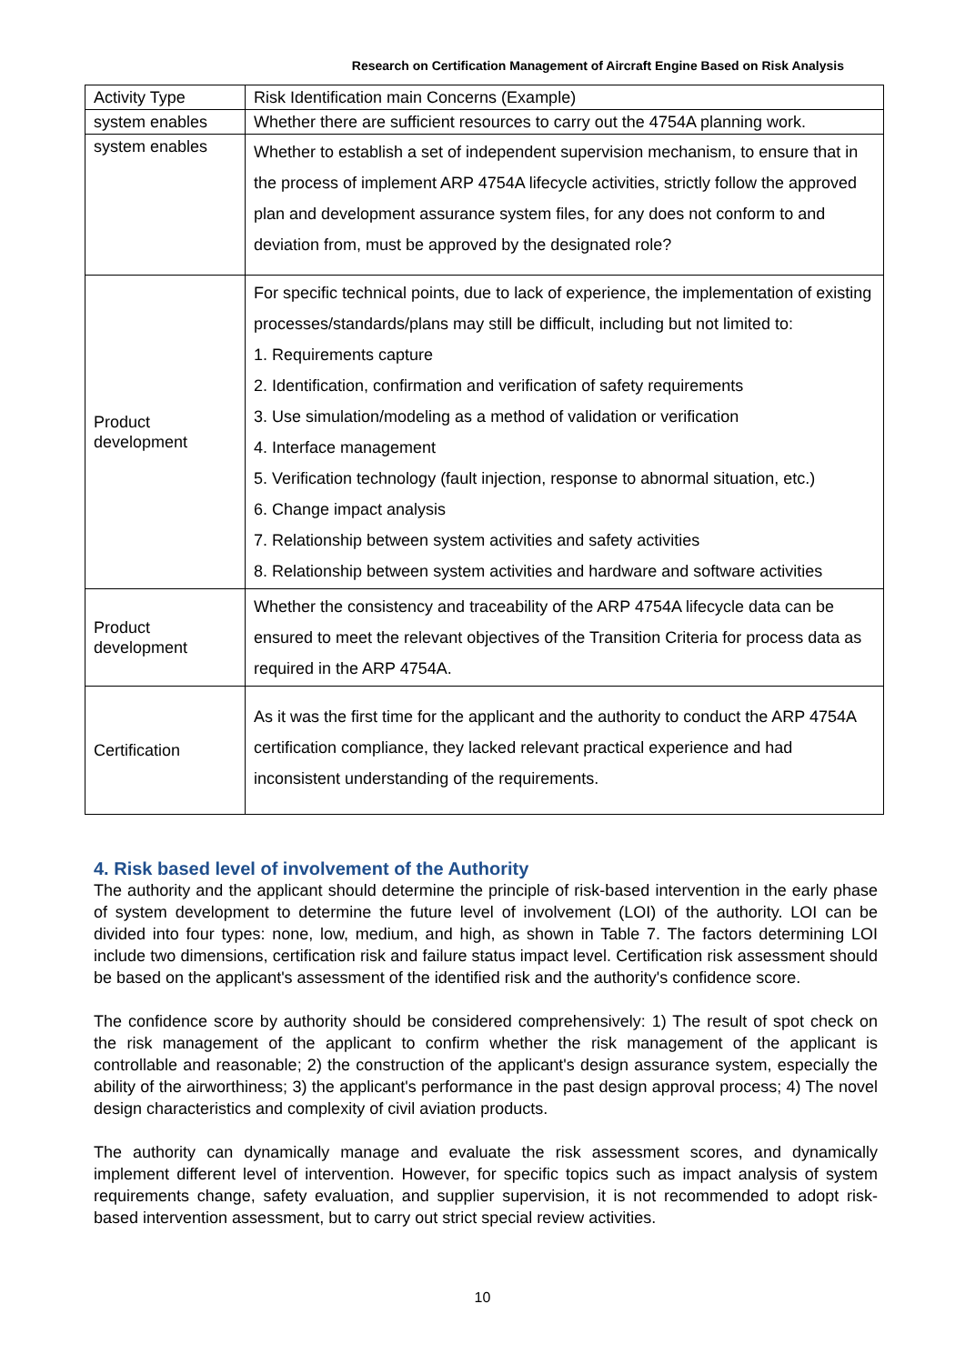Research on Certification Management of Aircraft Engine Based on Risk Analysis
| Activity Type | Risk Identification main Concerns (Example) |
| system enables | Whether there are sufficient resources to carry out the 4754A planning work. |
| system enables | Whether to establish a set of independent supervision mechanism, to ensure that in the process of implement ARP 4754A lifecycle activities, strictly follow the approved plan and development assurance system files, for any does not conform to and deviation from, must be approved by the designated role? |
| Product development | For specific technical points, due to lack of experience, the implementation of existing processes/standards/plans may still be difficult, including but not limited to: 1. Requirements capture 2. Identification, confirmation and verification of safety requirements 3. Use simulation/modeling as a method of validation or verification 4. Interface management 5. Verification technology (fault injection, response to abnormal situation, etc.) 6. Change impact analysis 7. Relationship between system activities and safety activities 8. Relationship between system activities and hardware and software activities |
| Product development | Whether the consistency and traceability of the ARP 4754A lifecycle data can be ensured to meet the relevant objectives of the Transition Criteria for process data as required in the ARP 4754A. |
| Certification | As it was the first time for the applicant and the authority to conduct the ARP 4754A certification compliance, they lacked relevant practical experience and had inconsistent understanding of the requirements. |
4. Risk based level of involvement of the Authority
The authority and the applicant should determine the principle of risk-based intervention in the early phase of system development to determine the future level of involvement (LOI) of the authority. LOI can be divided into four types: none, low, medium, and high, as shown in Table 7. The factors determining LOI include two dimensions, certification risk and failure status impact level. Certification risk assessment should be based on the applicant's assessment of the identified risk and the authority's confidence score.
The confidence score by authority should be considered comprehensively: 1) The result of spot check on the risk management of the applicant to confirm whether the risk management of the applicant is controllable and reasonable; 2) the construction of the applicant's design assurance system, especially the ability of the airworthiness; 3) the applicant's performance in the past design approval process; 4) The novel design characteristics and complexity of civil aviation products.
The authority can dynamically manage and evaluate the risk assessment scores, and dynamically implement different level of intervention. However, for specific topics such as impact analysis of system requirements change, safety evaluation, and supplier supervision, it is not recommended to adopt risk-based intervention assessment, but to carry out strict special review activities.
10